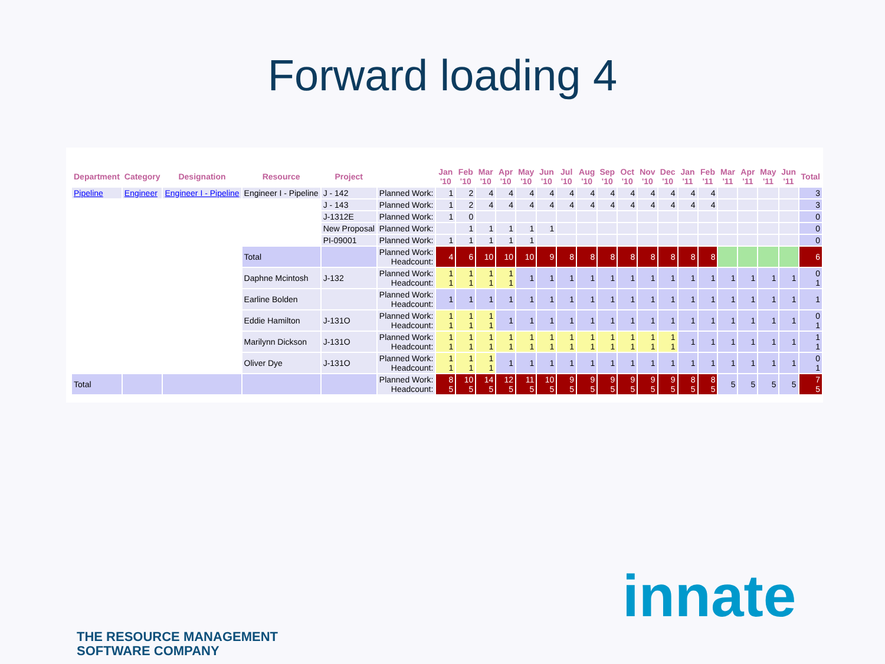Forward loading 4
| Department | Category | Designation | Resource | Project | | Jan '10 | Feb '10 | Mar '10 | Apr '10 | May '10 | Jun '10 | Jul '10 | Aug '10 | Sep '10 | Oct '10 | Nov '10 | Dec '10 | Jan '11 | Feb '11 | Mar '11 | Apr '11 | May '11 | Jun '11 | Total |
| --- | --- | --- | --- | --- | --- | --- | --- | --- | --- | --- | --- | --- | --- | --- | --- | --- | --- | --- | --- | --- | --- | --- | --- | --- |
| Pipeline | Engineer | Engineer I - Pipeline | Engineer I - Pipeline | J - 142 | Planned Work: | 1 | 2 | 4 | 4 | 4 | 4 | 4 | 4 | 4 | 4 | 4 | 4 | 4 | 4 | | | | | 3 |
| | | | | J - 143 | Planned Work: | 1 | 2 | 4 | 4 | 4 | 4 | 4 | 4 | 4 | 4 | 4 | 4 | 4 | 4 | | | | | 3 |
| | | | | J-1312E | Planned Work: | 1 | 0 | | | | | | | | | | | | | | | | | 0 |
| | | | | New Proposal | Planned Work: | | 1 | 1 | 1 | 1 | 1 | | | | | | | | | | | | | 0 |
| | | | | PI-09001 | Planned Work: | 1 | 1 | 1 | 1 | 1 | | | | | | | | | | | | | | 0 |
| | | | Total | | Planned Work: Headcount: | 4 | 6 | 10 | 10 | 10 | 9 | 8 | 8 | 8 | 8 | 8 | 8 | 8 | 8 | | | | | 6 |
| | | | Daphne Mcintosh | J-132 | Planned Work: Headcount: | 1 1 | 1 1 | 1 1 | 1 1 | 1 | 1 | 1 | 1 | 1 | 1 | 1 | 1 | 1 | 1 | 1 | 1 | 1 | 1 | 0 1 |
| | | | Earline Bolden | | Planned Work: Headcount: | 1 | 1 | 1 | 1 | 1 | 1 | 1 | 1 | 1 | 1 | 1 | 1 | 1 | 1 | 1 | 1 | 1 | 1 | 1 |
| | | | Eddie Hamilton | J-131O | Planned Work: Headcount: | 1 1 | 1 1 | 1 1 | 1 | 1 | 1 | 1 | 1 | 1 | 1 | 1 | 1 | 1 | 1 | 1 | 1 | 1 | 1 | 0 1 |
| | | | Marilynn Dickson | J-131O | Planned Work: Headcount: | 1 1 | 1 1 | 1 1 | 1 1 | 1 1 | 1 1 | 1 1 | 1 1 | 1 1 | 1 1 | 1 1 | 1 1 | 1 | 1 | 1 | 1 | 1 | 1 | 1 1 |
| | | | Oliver Dye | J-131O | Planned Work: Headcount: | 1 1 | 1 1 | 1 1 | 1 | 1 | 1 | 1 | 1 | 1 | 1 | 1 | 1 | 1 | 1 | 1 | 1 | 1 | 1 | 0 1 |
| Total | | | | | Planned Work: Headcount: | 8 5 | 10 5 | 14 5 | 12 5 | 11 5 | 10 5 | 9 5 | 9 5 | 9 5 | 9 5 | 9 5 | 9 5 | 8 5 | 8 5 | 5 | 5 | 5 | 5 | 7 5 |
innate
THE RESOURCE MANAGEMENT
SOFTWARE COMPANY